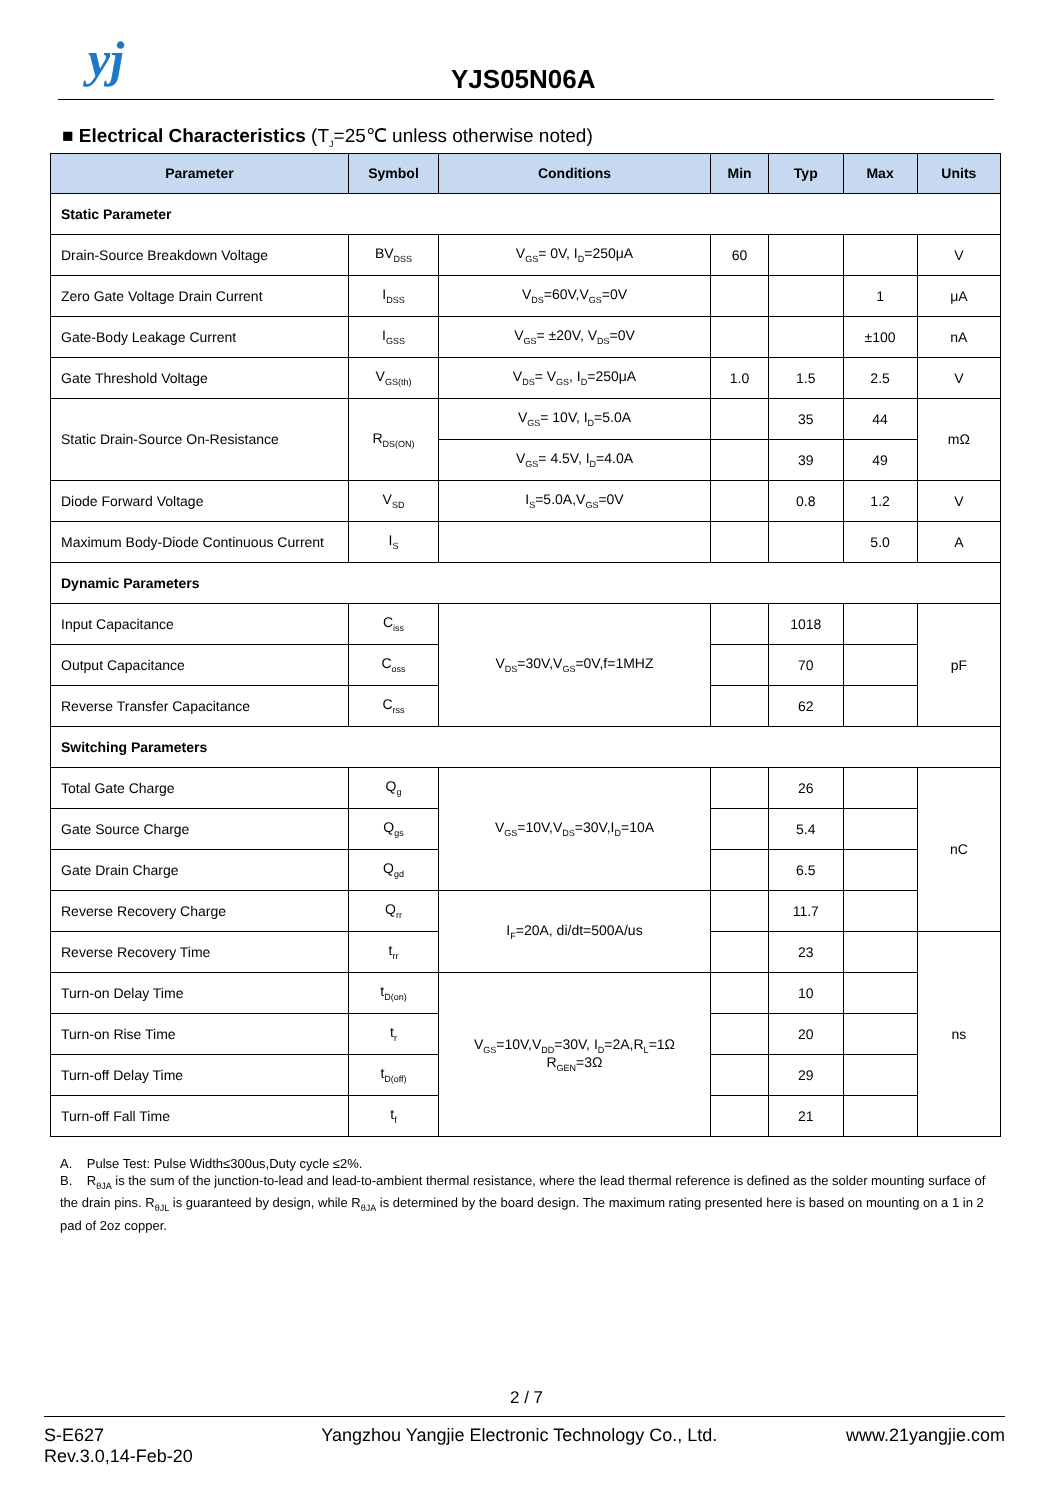yj YJS05N06A
■ Electrical Characteristics (T<sub>J</sub>=25℃ unless otherwise noted)
| Parameter | Symbol | Conditions | Min | Typ | Max | Units |
| --- | --- | --- | --- | --- | --- | --- |
| Static Parameter | | | | | | |
| Drain-Source Breakdown Voltage | BV<sub>DSS</sub> | V<sub>GS</sub>= 0V, I<sub>D</sub>=250μA | 60 | | | V |
| Zero Gate Voltage Drain Current | I<sub>DSS</sub> | V<sub>DS</sub>=60V,V<sub>GS</sub>=0V | | | 1 | μA |
| Gate-Body Leakage Current | I<sub>GSS</sub> | V<sub>GS</sub>= ±20V, V<sub>DS</sub>=0V | | | ±100 | nA |
| Gate Threshold Voltage | V<sub>GS(th)</sub> | V<sub>DS</sub>= V<sub>GS</sub>, I<sub>D</sub>=250μA | 1.0 | 1.5 | 2.5 | V |
| Static Drain-Source On-Resistance | R<sub>DS(ON)</sub> | V<sub>GS</sub>= 10V, I<sub>D</sub>=5.0A | | 35 | 44 | mΩ |
| | | V<sub>GS</sub>= 4.5V, I<sub>D</sub>=4.0A | | 39 | 49 | |
| Diode Forward Voltage | V<sub>SD</sub> | I<sub>S</sub>=5.0A,V<sub>GS</sub>=0V | | 0.8 | 1.2 | V |
| Maximum Body-Diode Continuous Current | I<sub>S</sub> | | | | 5.0 | A |
| Dynamic Parameters | | | | | | |
| Input Capacitance | C<sub>iss</sub> | V<sub>DS</sub>=30V,V<sub>GS</sub>=0V,f=1MHZ | | 1018 | | pF |
| Output Capacitance | C<sub>oss</sub> | | | 70 | | |
| Reverse Transfer Capacitance | C<sub>rss</sub> | | | 62 | | |
| Switching Parameters | | | | | | |
| Total Gate Charge | Q<sub>g</sub> | V<sub>GS</sub>=10V,V<sub>DS</sub>=30V,I<sub>D</sub>=10A | | 26 | | nC |
| Gate Source Charge | Q<sub>gs</sub> | | | 5.4 | | |
| Gate Drain Charge | Q<sub>gd</sub> | | | 6.5 | | |
| Reverse Recovery Charge | Q<sub>rr</sub> | I<sub>F</sub>=20A, di/dt=500A/us | | 11.7 | | |
| Reverse Recovery Time | t<sub>rr</sub> | | | 23 | | ns |
| Turn-on Delay Time | t<sub>D(on)</sub> | V<sub>GS</sub>=10V,V<sub>DD</sub>=30V, I<sub>D</sub>=2A,R<sub>L</sub>=1Ω R<sub>GEN</sub>=3Ω | | 10 | | |
| Turn-on Rise Time | t<sub>r</sub> | | | 20 | | |
| Turn-off Delay Time | t<sub>D(off)</sub> | | | 29 | | |
| Turn-off Fall Time | t<sub>f</sub> | | | 21 | | |
A. Pulse Test: Pulse Width≤300us,Duty cycle ≤2%.
B. R<sub>θJA</sub> is the sum of the junction-to-lead and lead-to-ambient thermal resistance, where the lead thermal reference is defined as the solder mounting surface of the drain pins. R<sub>θJL</sub> is guaranteed by design, while R<sub>θJA</sub> is determined by the board design. The maximum rating presented here is based on mounting on a 1 in 2 pad of 2oz copper.
2 / 7
S-E627
Rev.3.0,14-Feb-20
Yangzhou Yangjie Electronic Technology Co., Ltd.
www.21yangjie.com